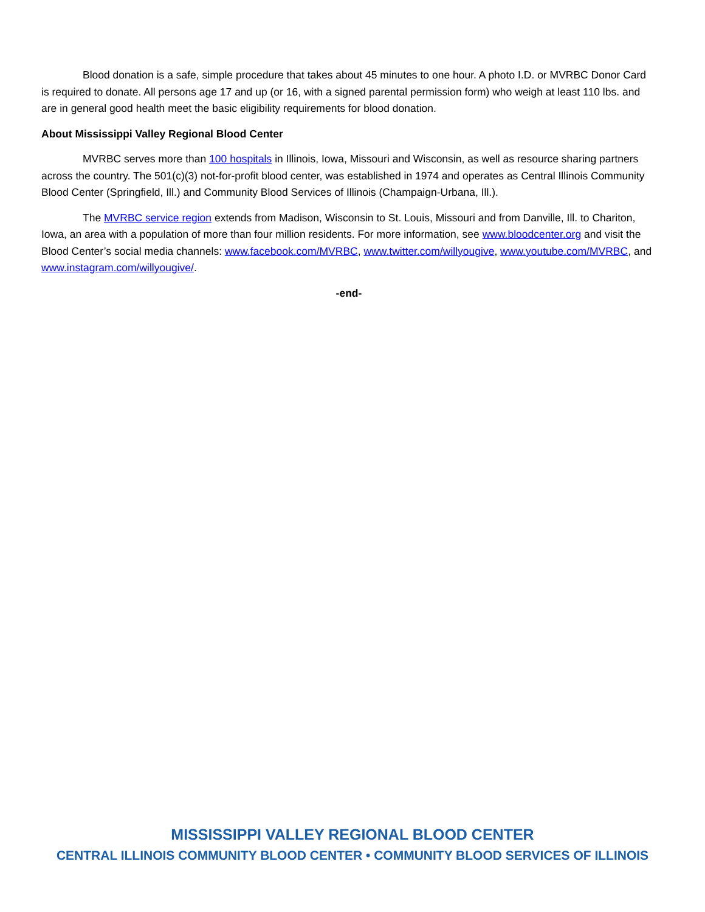Blood donation is a safe, simple procedure that takes about 45 minutes to one hour. A photo I.D. or MVRBC Donor Card is required to donate. All persons age 17 and up (or 16, with a signed parental permission form) who weigh at least 110 lbs. and are in general good health meet the basic eligibility requirements for blood donation.
About Mississippi Valley Regional Blood Center
MVRBC serves more than 100 hospitals in Illinois, Iowa, Missouri and Wisconsin, as well as resource sharing partners across the country. The 501(c)(3) not-for-profit blood center, was established in 1974 and operates as Central Illinois Community Blood Center (Springfield, Ill.) and Community Blood Services of Illinois (Champaign-Urbana, Ill.).
The MVRBC service region extends from Madison, Wisconsin to St. Louis, Missouri and from Danville, Ill. to Chariton, Iowa, an area with a population of more than four million residents. For more information, see www.bloodcenter.org and visit the Blood Center’s social media channels: www.facebook.com/MVRBC, www.twitter.com/willyougive, www.youtube.com/MVRBC, and www.instagram.com/willyougive/.
-end-
MISSISSIPPI VALLEY REGIONAL BLOOD CENTER
CENTRAL ILLINOIS COMMUNITY BLOOD CENTER • COMMUNITY BLOOD SERVICES OF ILLINOIS